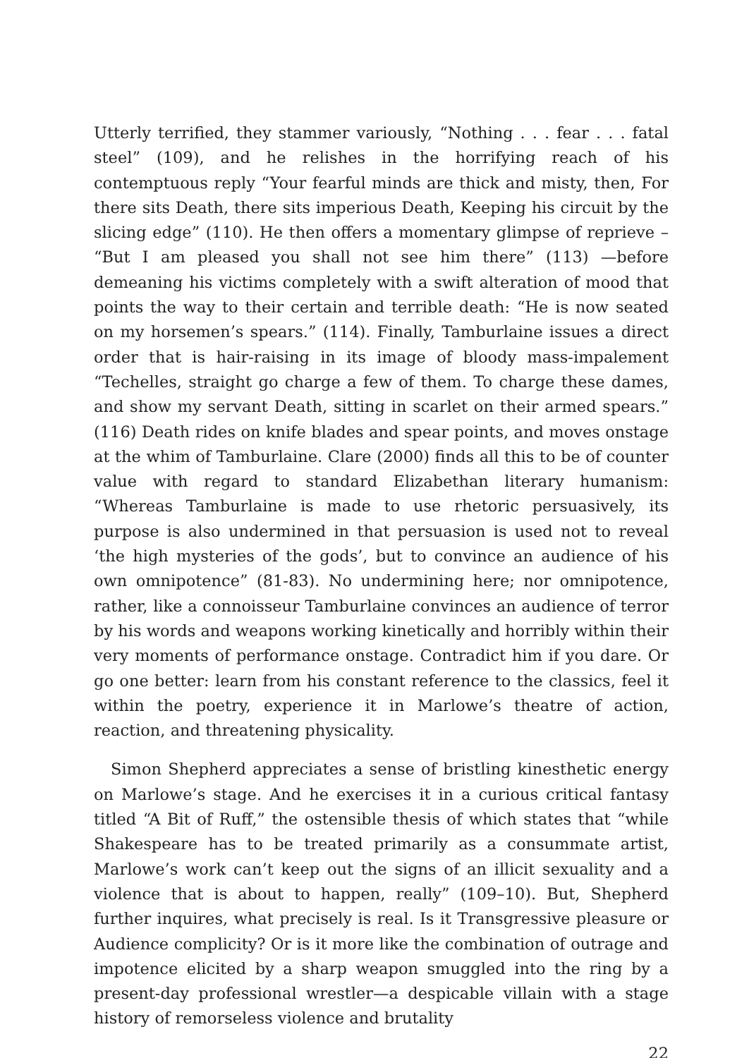Utterly terrified, they stammer variously, “Nothing . . . fear . . . fatal steel” (109), and he relishes in the horrifying reach of his contemptuous reply “Your fearful minds are thick and misty, then, For there sits Death, there sits imperious Death, Keeping his circuit by the slicing edge” (110). He then offers a momentary glimpse of reprieve – “But I am pleased you shall not see him there” (113) —before demeaning his victims completely with a swift alteration of mood that points the way to their certain and terrible death: “He is now seated on my horsemen’s spears.” (114). Finally, Tamburlaine issues a direct order that is hair-raising in its image of bloody mass-impalement “Techelles, straight go charge a few of them. To charge these dames, and show my servant Death, sitting in scarlet on their armed spears.” (116) Death rides on knife blades and spear points, and moves onstage at the whim of Tamburlaine. Clare (2000) finds all this to be of counter value with regard to standard Elizabethan literary humanism: “Whereas Tamburlaine is made to use rhetoric persuasively, its purpose is also undermined in that persuasion is used not to reveal ‘the high mysteries of the gods’, but to convince an audience of his own omnipotence” (81-83). No undermining here; nor omnipotence, rather, like a connoisseur Tamburlaine convinces an audience of terror by his words and weapons working kinetically and horribly within their very moments of performance onstage. Contradict him if you dare. Or go one better: learn from his constant reference to the classics, feel it within the poetry, experience it in Marlowe’s theatre of action, reaction, and threatening physicality.
Simon Shepherd appreciates a sense of bristling kinesthetic energy on Marlowe’s stage. And he exercises it in a curious critical fantasy titled “A Bit of Ruff,” the ostensible thesis of which states that “while Shakespeare has to be treated primarily as a consummate artist, Marlowe’s work can’t keep out the signs of an illicit sexuality and a violence that is about to happen, really” (109–10). But, Shepherd further inquires, what precisely is real. Is it Transgressive pleasure or Audience complicity? Or is it more like the combination of outrage and impotence elicited by a sharp weapon smuggled into the ring by a present-day professional wrestler—a despicable villain with a stage history of remorseless violence and brutality
22